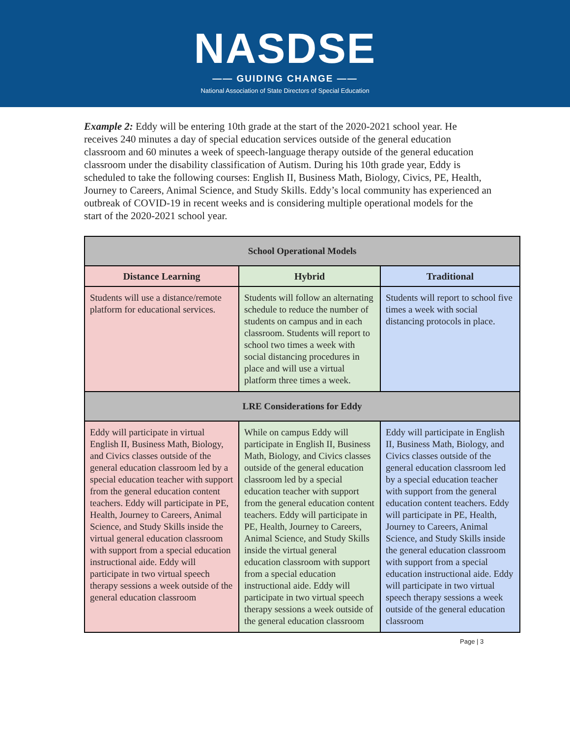NASDSE
—— GUIDING CHANGE ——
National Association of State Directors of Special Education
Example 2: Eddy will be entering 10th grade at the start of the 2020-2021 school year. He receives 240 minutes a day of special education services outside of the general education classroom and 60 minutes a week of speech-language therapy outside of the general education classroom under the disability classification of Autism. During his 10th grade year, Eddy is scheduled to take the following courses: English II, Business Math, Biology, Civics, PE, Health, Journey to Careers, Animal Science, and Study Skills. Eddy’s local community has experienced an outbreak of COVID-19 in recent weeks and is considering multiple operational models for the start of the 2020-2021 school year.
| School Operational Models | | |
| --- | --- | --- |
| Distance Learning | Hybrid | Traditional |
| Students will use a distance/remote platform for educational services. | Students will follow an alternating schedule to reduce the number of students on campus and in each classroom. Students will report to school two times a week with social distancing procedures in place and will use a virtual platform three times a week. | Students will report to school five times a week with social distancing protocols in place. |
| LRE Considerations for Eddy | | |
| Eddy will participate in virtual English II, Business Math, Biology, and Civics classes outside of the general education classroom led by a special education teacher with support from the general education content teachers. Eddy will participate in PE, Health, Journey to Careers, Animal Science, and Study Skills inside the virtual general education classroom with support from a special education instructional aide. Eddy will participate in two virtual speech therapy sessions a week outside of the general education classroom | While on campus Eddy will participate in English II, Business Math, Biology, and Civics classes outside of the general education classroom led by a special education teacher with support from the general education content teachers. Eddy will participate in PE, Health, Journey to Careers, Animal Science, and Study Skills inside the virtual general education classroom with support from a special education instructional aide. Eddy will participate in two virtual speech therapy sessions a week outside of the general education classroom | Eddy will participate in English II, Business Math, Biology, and Civics classes outside of the general education classroom led by a special education teacher with support from the general education content teachers. Eddy will participate in PE, Health, Journey to Careers, Animal Science, and Study Skills inside the general education classroom with support from a special education instructional aide. Eddy will participate in two virtual speech therapy sessions a week outside of the general education classroom |
Page | 3